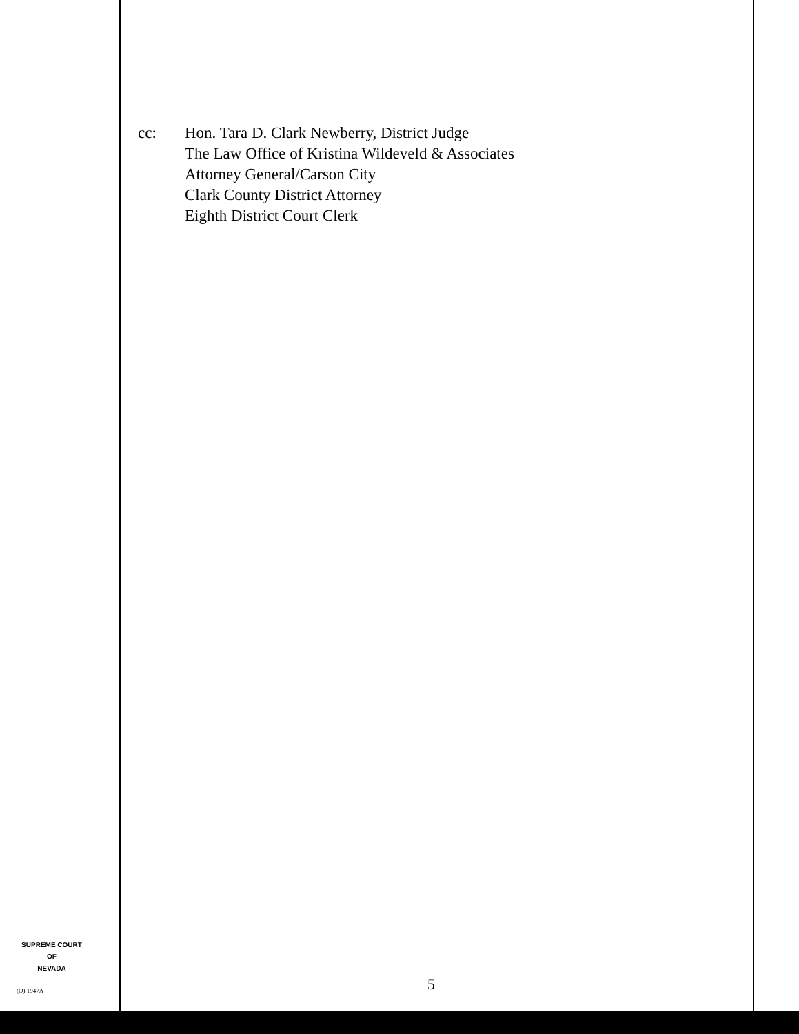cc: Hon. Tara D. Clark Newberry, District Judge
The Law Office of Kristina Wildeveld & Associates
Attorney General/Carson City
Clark County District Attorney
Eighth District Court Clerk
SUPREME COURT
OF
NEVADA
(O) 1947A 5